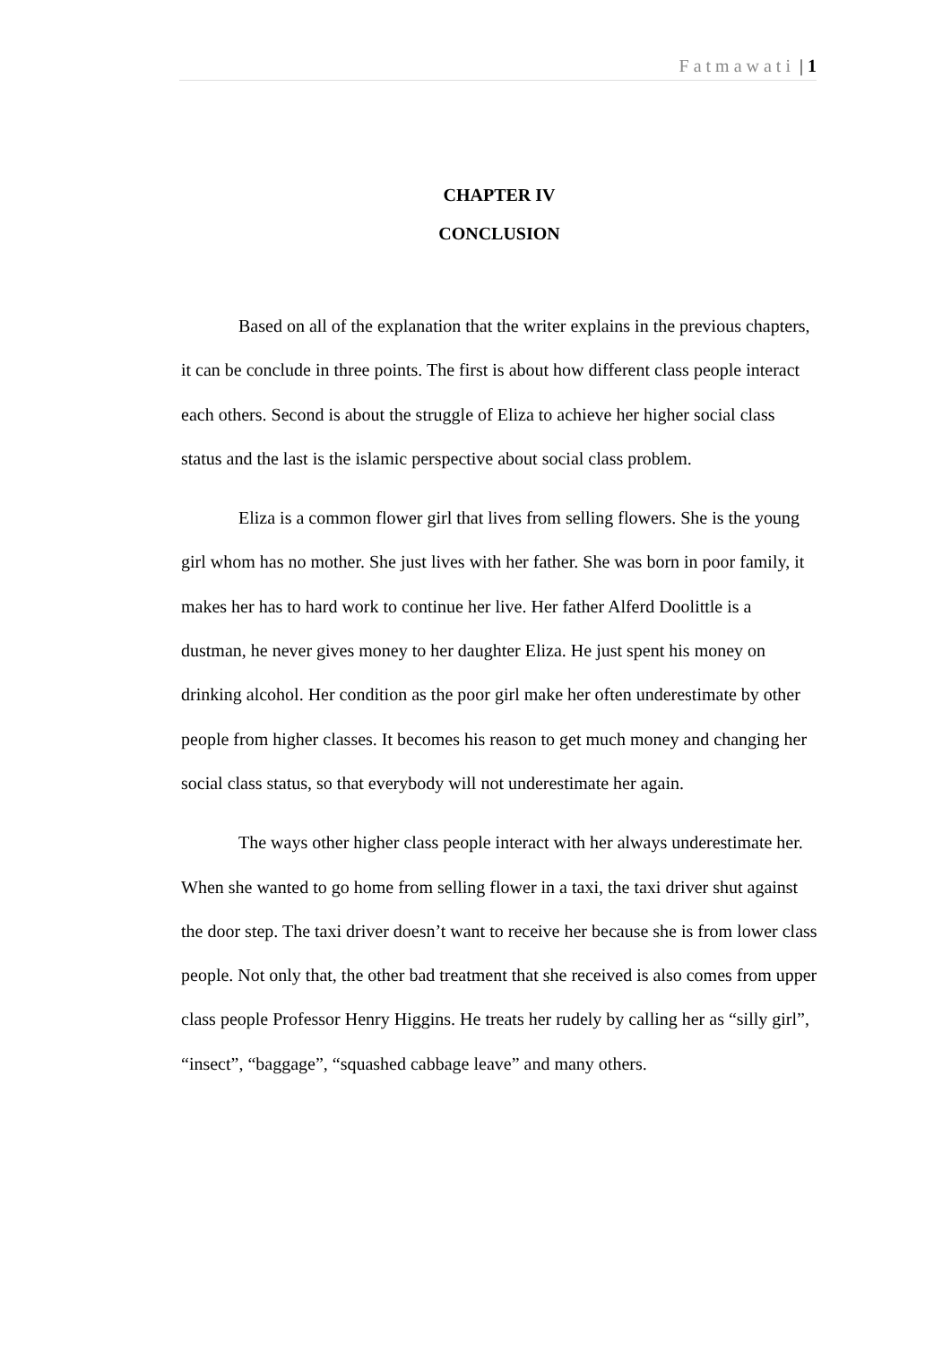Fatmawati | 1
CHAPTER IV
CONCLUSION
Based on all of the explanation that the writer explains in the previous chapters, it can be conclude in three points. The first is about how different class people interact each others. Second is about the struggle of Eliza to achieve her higher social class status and the last is the islamic perspective about social class problem.
Eliza is a common flower girl that lives from selling flowers. She is the young girl whom has no mother. She just lives with her father. She was born in poor family, it makes her has to hard work to continue her live. Her father Alferd Doolittle is a dustman, he never gives money to her daughter Eliza. He just spent his money on drinking alcohol. Her condition as the poor girl make her often underestimate by other people from higher classes. It becomes his reason to get much money and changing her social class status, so that everybody will not underestimate her again.
The ways other higher class people interact with her always underestimate her. When she wanted to go home from selling flower in a taxi, the taxi driver shut against the door step. The taxi driver doesn’t want to receive her because she is from lower class people. Not only that, the other bad treatment that she received is also comes from upper class people Professor Henry Higgins. He treats her rudely by calling her as “silly girl”, “insect”, “baggage”, “squashed cabbage leave” and many others.